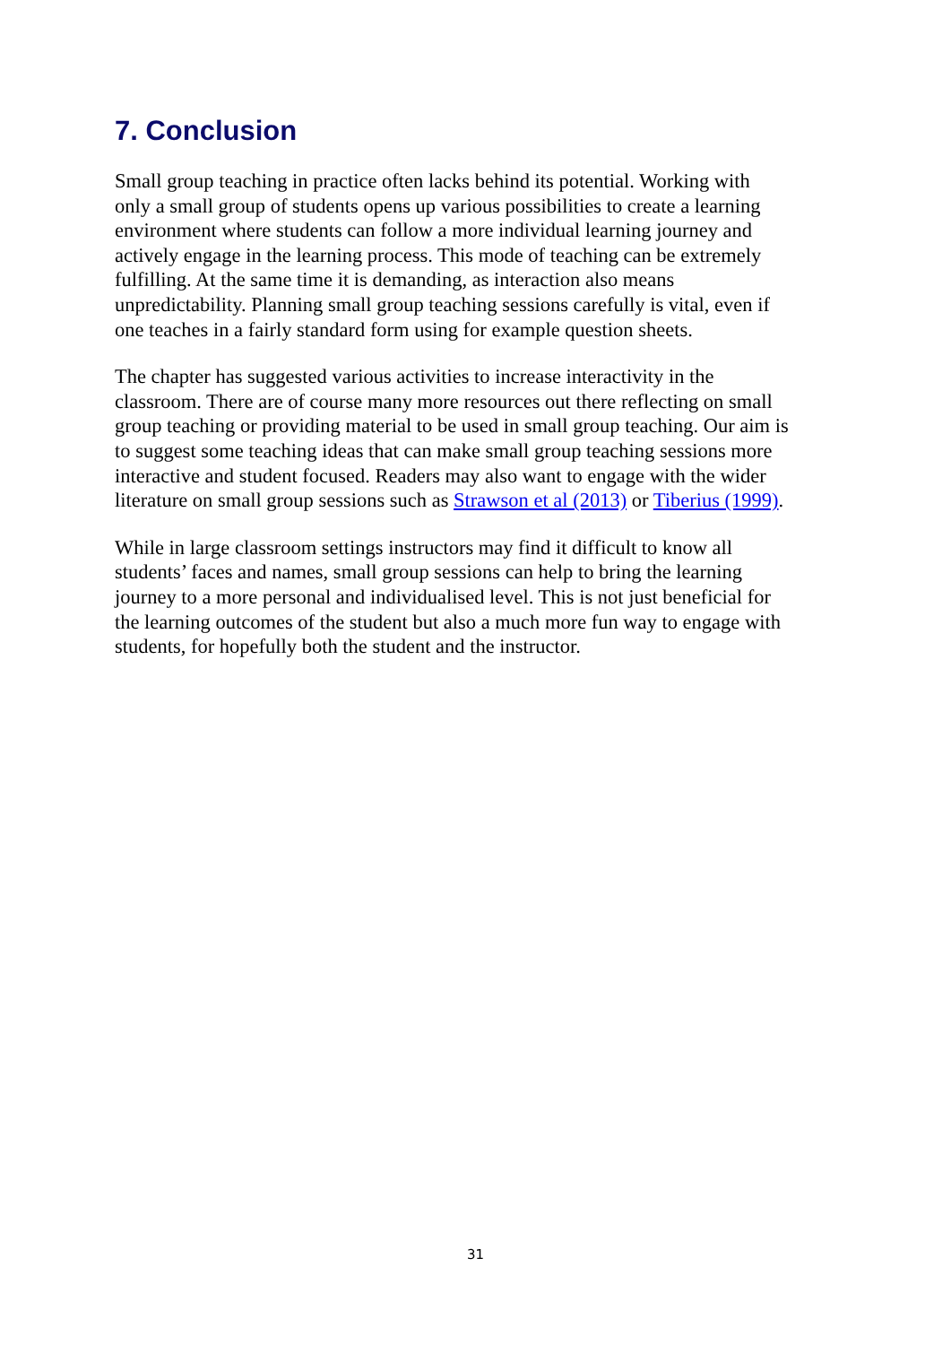7. Conclusion
Small group teaching in practice often lacks behind its potential. Working with
only a small group of students opens up various possibilities to create a learning
environment where students can follow a more individual learning journey and
actively engage in the learning process. This mode of teaching can be extremely
fulfilling. At the same time it is demanding, as interaction also means
unpredictability. Planning small group teaching sessions carefully is vital, even if
one teaches in a fairly standard form using for example question sheets.
The chapter has suggested various activities to increase interactivity in the
classroom. There are of course many more resources out there reflecting on small
group teaching or providing material to be used in small group teaching. Our aim is
to suggest some teaching ideas that can make small group teaching sessions more
interactive and student focused. Readers may also want to engage with the wider
literature on small group sessions such as Strawson et al (2013) or Tiberius (1999).
While in large classroom settings instructors may find it difficult to know all
students’ faces and names, small group sessions can help to bring the learning
journey to a more personal and individualised level. This is not just beneficial for
the learning outcomes of the student but also a much more fun way to engage with
students, for hopefully both the student and the instructor.
31